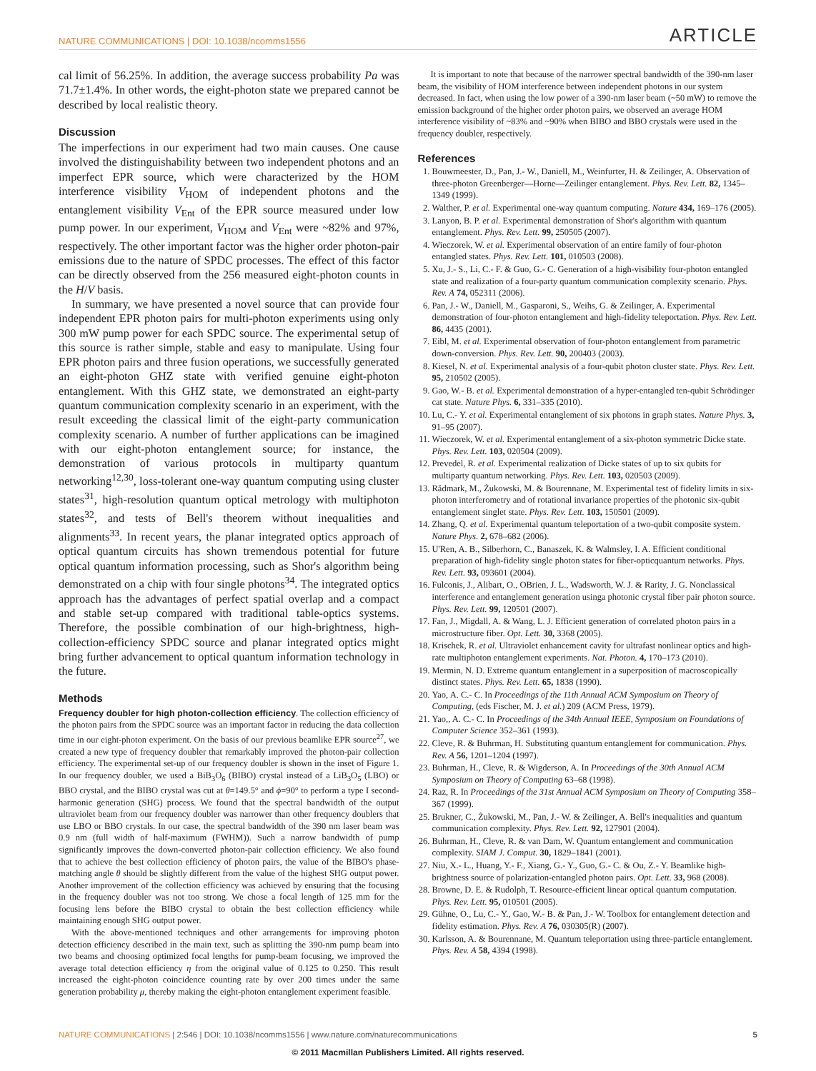NATURE COMMUNICATIONS | DOI: 10.1038/ncomms1556
ARTICLE
cal limit of 56.25%. In addition, the average success probability Pa was 71.7±1.4%. In other words, the eight-photon state we prepared cannot be described by local realistic theory.
Discussion
The imperfections in our experiment had two main causes. One cause involved the distinguishability between two independent photons and an imperfect EPR source, which were characterized by the HOM interference visibility V<sub>HOM</sub> of independent photons and the entanglement visibility V<sub>Ent</sub> of the EPR source measured under low pump power. In our experiment, V<sub>HOM</sub> and V<sub>Ent</sub> were ~82% and 97%, respectively. The other important factor was the higher order photon-pair emissions due to the nature of SPDC processes. The effect of this factor can be directly observed from the 256 measured eight-photon counts in the H/V basis.
In summary, we have presented a novel source that can provide four independent EPR photon pairs for multi-photon experiments using only 300 mW pump power for each SPDC source. The experimental setup of this source is rather simple, stable and easy to manipulate. Using four EPR photon pairs and three fusion operations, we successfully generated an eight-photon GHZ state with verified genuine eight-photon entanglement. With this GHZ state, we demonstrated an eight-party quantum communication complexity scenario in an experiment, with the result exceeding the classical limit of the eight-party communication complexity scenario. A number of further applications can be imagined with our eight-photon entanglement source; for instance, the demonstration of various protocols in multiparty quantum networking<sup>12,30</sup>, loss-tolerant one-way quantum computing using cluster states<sup>31</sup>, high-resolution quantum optical metrology with multiphoton states<sup>32</sup>, and tests of Bell's theorem without inequalities and alignments<sup>33</sup>. In recent years, the planar integrated optics approach of optical quantum circuits has shown tremendous potential for future optical quantum information processing, such as Shor's algorithm being demonstrated on a chip with four single photons<sup>34</sup>. The integrated optics approach has the advantages of perfect spatial overlap and a compact and stable set-up compared with traditional table-optics systems. Therefore, the possible combination of our high-brightness, high-collection-efficiency SPDC source and planar integrated optics might bring further advancement to optical quantum information technology in the future.
Methods
Frequency doubler for high photon-collection efficiency. The collection efficiency of the photon pairs from the SPDC source was an important factor in reducing the data collection time in our eight-photon experiment. On the basis of our previous beamlike EPR source<sup>27</sup>, we created a new type of frequency doubler that remarkably improved the photon-pair collection efficiency. The experimental set-up of our frequency doubler is shown in the inset of Figure 1. In our frequency doubler, we used a BiB<sub>3</sub>O<sub>6</sub> (BIBO) crystal instead of a LiB<sub>3</sub>O<sub>5</sub> (LBO) or BBO crystal, and the BIBO crystal was cut at θ=149.5° and ϕ=90° to perform a type I second-harmonic generation (SHG) process. We found that the spectral bandwidth of the output ultraviolet beam from our frequency doubler was narrower than other frequency doublers that use LBO or BBO crystals. In our case, the spectral bandwidth of the 390 nm laser beam was 0.9 nm (full width of half-maximum (FWHM)). Such a narrow bandwidth of pump significantly improves the down-converted photon-pair collection efficiency. We also found that to achieve the best collection efficiency of photon pairs, the value of the BIBO's phase-matching angle θ should be slightly different from the value of the highest SHG output power. Another improvement of the collection efficiency was achieved by ensuring that the focusing in the frequency doubler was not too strong. We chose a focal length of 125 mm for the focusing lens before the BIBO crystal to obtain the best collection efficiency while maintaining enough SHG output power.
With the above-mentioned techniques and other arrangements for improving photon detection efficiency described in the main text, such as splitting the 390-nm pump beam into two beams and choosing optimized focal lengths for pump-beam focusing, we improved the average total detection efficiency η from the original value of 0.125 to 0.250. This result increased the eight-photon coincidence counting rate by over 200 times under the same generation probability μ, thereby making the eight-photon entanglement experiment feasible.
It is important to note that because of the narrower spectral bandwidth of the 390-nm laser beam, the visibility of HOM interference between independent photons in our system decreased. In fact, when using the low power of a 390-nm laser beam (~50 mW) to remove the emission background of the higher order photon pairs, we observed an average HOM interference visibility of ~83% and ~90% when BIBO and BBO crystals were used in the frequency doubler, respectively.
References
1. Bouwmeester, D., Pan, J.- W., Daniell, M., Weinfurter, H. & Zeilinger, A. Observation of three-photon Greenberger—Horne—Zeilinger entanglement. Phys. Rev. Lett. 82, 1345–1349 (1999).
2. Walther, P. et al. Experimental one-way quantum computing. Nature 434, 169–176 (2005).
3. Lanyon, B. P. et al. Experimental demonstration of Shor's algorithm with quantum entanglement. Phys. Rev. Lett. 99, 250505 (2007).
4. Wieczorek, W. et al. Experimental observation of an entire family of four-photon entangled states. Phys. Rev. Lett. 101, 010503 (2008).
5. Xu, J.- S., Li, C.- F. & Guo, G.- C. Generation of a high-visibility four-photon entangled state and realization of a four-party quantum communication complexity scenario. Phys. Rev. A 74, 052311 (2006).
6. Pan, J.- W., Daniell, M., Gasparoni, S., Weihs, G. & Zeilinger, A. Experimental demonstration of four-photon entanglement and high-fidelity teleportation. Phys. Rev. Lett. 86, 4435 (2001).
7. Eibl, M. et al. Experimental observation of four-photon entanglement from parametric down-conversion. Phys. Rev. Lett. 90, 200403 (2003).
8. Kiesel, N. et al. Experimental analysis of a four-qubit photon cluster state. Phys. Rev. Lett. 95, 210502 (2005).
9. Gao, W.- B. et al. Experimental demonstration of a hyper-entangled ten-qubit Schrödinger cat state. Nature Phys. 6, 331–335 (2010).
10. Lu, C.- Y. et al. Experimental entanglement of six photons in graph states. Nature Phys. 3, 91–95 (2007).
11. Wieczorek, W. et al. Experimental entanglement of a six-photon symmetric Dicke state. Phys. Rev. Lett. 103, 020504 (2009).
12. Prevedel, R. et al. Experimental realization of Dicke states of up to six qubits for multiparty quantum networking. Phys. Rev. Lett. 103, 020503 (2009).
13. Rådmark, M., Żukowski, M. & Bourennane, M. Experimental test of fidelity limits in six-photon interferometry and of rotational invariance properties of the photonic six-qubit entanglement singlet state. Phys. Rev. Lett. 103, 150501 (2009).
14. Zhang, Q. et al. Experimental quantum teleportation of a two-qubit composite system. Nature Phys. 2, 678–682 (2006).
15. U'Ren, A. B., Silberhorn, C., Banaszek, K. & Walmsley, I. A. Efficient conditional preparation of high-fidelity single photon states for fiber-opticquantum networks. Phys. Rev. Lett. 93, 093601 (2004).
16. Fulconis, J., Alibart, O., OBrien, J. L., Wadsworth, W. J. & Rarity, J. G. Nonclassical interference and entanglement generation usinga photonic crystal fiber pair photon source. Phys. Rev. Lett. 99, 120501 (2007).
17. Fan, J., Migdall, A. & Wang, L. J. Efficient generation of correlated photon pairs in a microstructure fiber. Opt. Lett. 30, 3368 (2005).
18. Krischek, R. et al. Ultraviolet enhancement cavity for ultrafast nonlinear optics and high-rate multiphoton entanglement experiments. Nat. Photon. 4, 170–173 (2010).
19. Mermin, N. D. Extreme quantum entanglement in a superposition of macroscopically distinct states. Phys. Rev. Lett. 65, 1838 (1990).
20. Yao, A. C.- C. In Proceedings of the 11th Annual ACM Symposium on Theory of Computing, (eds Fischer, M. J. et al.) 209 (ACM Press, 1979).
21. Yao,, A. C.- C. In Proceedings of the 34th Annual IEEE, Symposium on Foundations of Computer Science 352–361 (1993).
22. Cleve, R. & Buhrman, H. Substituting quantum entanglement for communication. Phys. Rev. A 56, 1201–1204 (1997).
23. Buhrman, H., Cleve, R. & Wigderson, A. In Proceedings of the 30th Annual ACM Symposium on Theory of Computing 63–68 (1998).
24. Raz, R. In Proceedings of the 31st Annual ACM Symposium on Theory of Computing 358–367 (1999).
25. Brukner, C., Żukowski, M., Pan, J.- W. & Zeilinger, A. Bell's inequalities and quantum communication complexity. Phys. Rev. Lett. 92, 127901 (2004).
26. Buhrman, H., Cleve, R. & van Dam, W. Quantum entanglement and communication complexity. SIAM J. Comput. 30, 1829–1841 (2001).
27. Niu, X.- L., Huang, Y.- F., Xiang, G.- Y., Guo, G.- C. & Ou, Z.- Y. Beamlike high-brightness source of polarization-entangled photon pairs. Opt. Lett. 33, 968 (2008).
28. Browne, D. E. & Rudolph, T. Resource-efficient linear optical quantum computation. Phys. Rev. Lett. 95, 010501 (2005).
29. Gühne, O., Lu, C.- Y., Gao, W.- B. & Pan, J.- W. Toolbox for entanglement detection and fidelity estimation. Phys. Rev. A 76, 030305(R) (2007).
30. Karlsson, A. & Bourennane, M. Quantum teleportation using three-particle entanglement. Phys. Rev. A 58, 4394 (1998).
NATURE COMMUNICATIONS | 2:546 | DOI: 10.1038/ncomms1556 | www.nature.com/naturecommunications
5
© 2011 Macmillan Publishers Limited. All rights reserved.